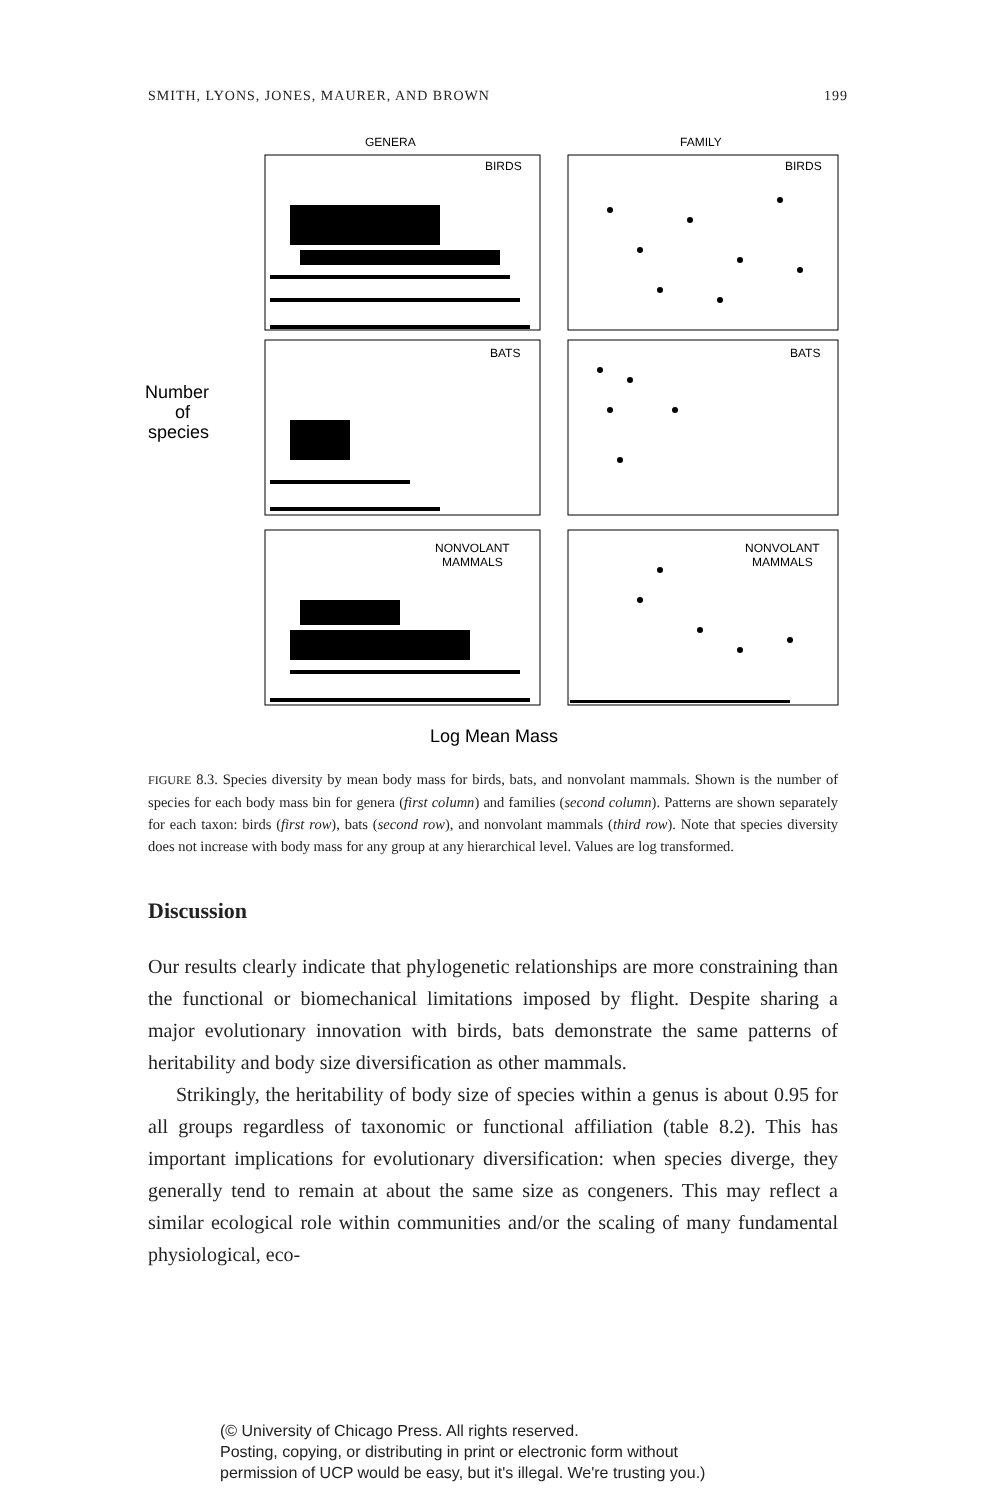SMITH, LYONS, JONES, MAURER, AND BROWN 199
GENERA
FAMILY
BIRDS
BIRDS
BATS
BATS
NONVOLANT
MAMMALS
NONVOLANT
MAMMALS
Number
of
species
Log Mean Mass
FIGURE 8.3. Species diversity by mean body mass for birds, bats, and nonvolant mammals. Shown is the number of species for each body mass bin for genera (first column) and families (second column). Patterns are shown separately for each taxon: birds (first row), bats (second row), and nonvolant mammals (third row). Note that species diversity does not increase with body mass for any group at any hierarchical level. Values are log transformed.
Discussion
Our results clearly indicate that phylogenetic relationships are more constraining than the functional or biomechanical limitations imposed by flight. Despite sharing a major evolutionary innovation with birds, bats demonstrate the same patterns of heritability and body size diversification as other mammals.
Strikingly, the heritability of body size of species within a genus is about 0.95 for all groups regardless of taxonomic or functional affiliation (table 8.2). This has important implications for evolutionary diversification: when species diverge, they generally tend to remain at about the same size as congeners. This may reflect a similar ecological role within communities and/or the scaling of many fundamental physiological, eco-
(© University of Chicago Press. All rights reserved.
Posting, copying, or distributing in print or electronic form without
permission of UCP would be easy, but it's illegal. We're trusting you.)